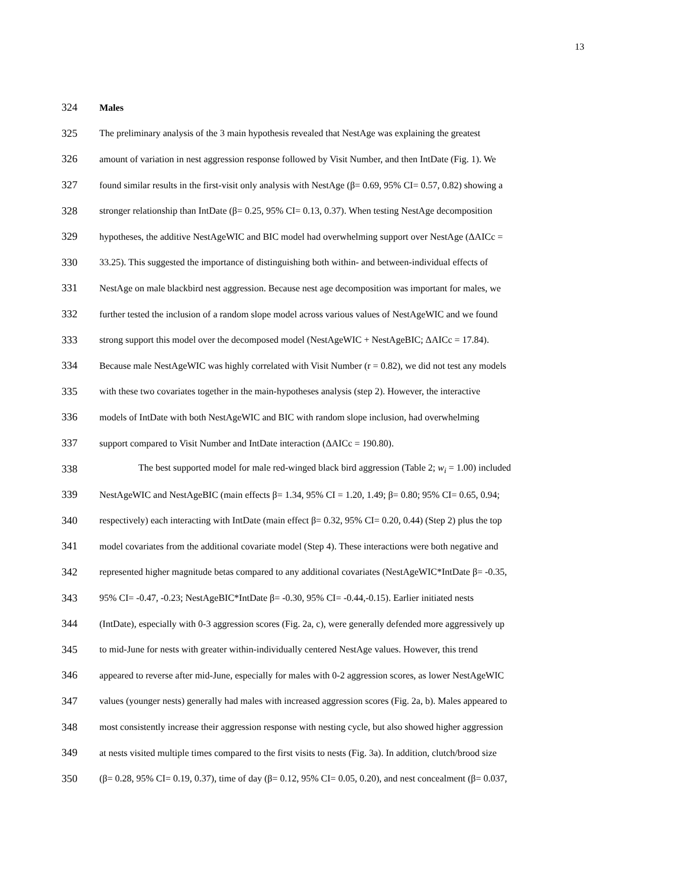13
324 Males
325 The preliminary analysis of the 3 main hypothesis revealed that NestAge was explaining the greatest
326 amount of variation in nest aggression response followed by Visit Number, and then IntDate (Fig. 1). We
327 found similar results in the first-visit only analysis with NestAge (β= 0.69, 95% CI= 0.57, 0.82) showing a
328 stronger relationship than IntDate (β= 0.25, 95% CI= 0.13, 0.37). When testing NestAge decomposition
329 hypotheses, the additive NestAgeWIC and BIC model had overwhelming support over NestAge (ΔAICc =
330 33.25). This suggested the importance of distinguishing both within- and between-individual effects of
331 NestAge on male blackbird nest aggression. Because nest age decomposition was important for males, we
332 further tested the inclusion of a random slope model across various values of NestAgeWIC and we found
333 strong support this model over the decomposed model (NestAgeWIC + NestAgeBIC; ΔAICc = 17.84).
334 Because male NestAgeWIC was highly correlated with Visit Number (r = 0.82), we did not test any models
335 with these two covariates together in the main-hypotheses analysis (step 2). However, the interactive
336 models of IntDate with both NestAgeWIC and BIC with random slope inclusion, had overwhelming
337 support compared to Visit Number and IntDate interaction (ΔAICc = 190.80).
338 The best supported model for male red-winged black bird aggression (Table 2; w<sub>i</sub> = 1.00) included
339 NestAgeWIC and NestAgeBIC (main effects β= 1.34, 95% CI = 1.20, 1.49; β= 0.80; 95% CI= 0.65, 0.94;
340 respectively) each interacting with IntDate (main effect β= 0.32, 95% CI= 0.20, 0.44) (Step 2) plus the top
341 model covariates from the additional covariate model (Step 4). These interactions were both negative and
342 represented higher magnitude betas compared to any additional covariates (NestAgeWIC*IntDate β= -0.35,
343 95% CI= -0.47, -0.23; NestAgeBIC*IntDate β= -0.30, 95% CI= -0.44,-0.15). Earlier initiated nests
344 (IntDate), especially with 0-3 aggression scores (Fig. 2a, c), were generally defended more aggressively up
345 to mid-June for nests with greater within-individually centered NestAge values. However, this trend
346 appeared to reverse after mid-June, especially for males with 0-2 aggression scores, as lower NestAgeWIC
347 values (younger nests) generally had males with increased aggression scores (Fig. 2a, b). Males appeared to
348 most consistently increase their aggression response with nesting cycle, but also showed higher aggression
349 at nests visited multiple times compared to the first visits to nests (Fig. 3a). In addition, clutch/brood size
350 (β= 0.28, 95% CI= 0.19, 0.37), time of day (β= 0.12, 95% CI= 0.05, 0.20), and nest concealment (β= 0.037,